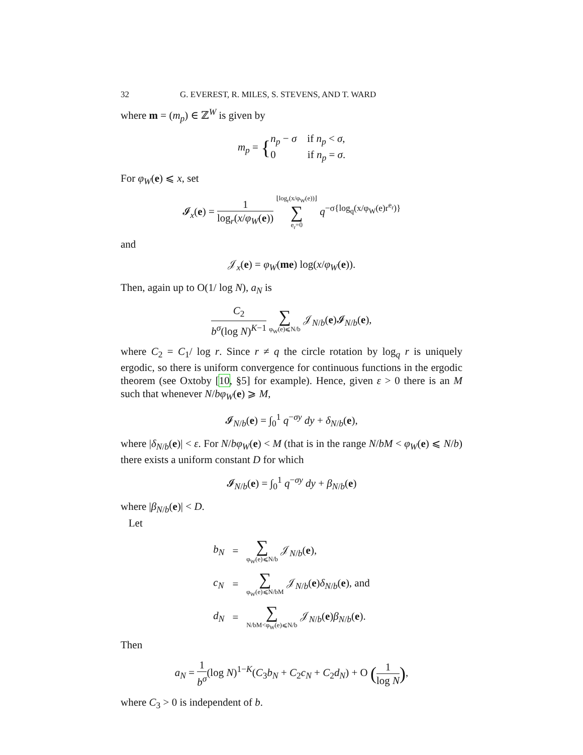32 G. EVEREST, R. MILES, S. STEVENS, AND T. WARD
where m = (m<sub>p</sub>) ∈ ℤ<sup>W</sup> is given by
m<sub>p</sub> = {n<sub>p</sub> − σ if n<sub>p</sub> < σ,
0 if n<sub>p</sub> = σ.
For φ<sub>W</sub>(e) ⩽ x, set
𝓘<sub>x</sub>(e) = 1 log<sub>r</sub>(x/φ<sub>W</sub>(e)) ⌊log<sub>r</sub>(x/φ<sub>W</sub>(e))⌋ ∑ e<sub>r</sub>=0 q<sup>−σ{log<sub>q</sub>(x/φ<sub>W</sub>(e)r<sup>e<sub>r</sub></sup>)}</sup>
and
𝒥<sub>x</sub>(e) = φ<sub>W</sub>(me) log(x/φ<sub>W</sub>(e)).
Then, again up to O(1/ log N), a<sub>N</sub> is
C<sub>2</sub> b<sup>σ</sup>(log N)<sup>K−1</sup> ∑ φ<sub>W</sub>(e)⩽N/b 𝒥<sub>N/b</sub>(e)𝓘<sub>N/b</sub>(e),
where C<sub>2</sub> = C<sub>1</sub>/ log r. Since r ≠ q the circle rotation by log<sub>q</sub> r is uniquely ergodic, so there is uniform convergence for continuous functions in the ergodic theorem (see Oxtoby [10, §5] for example). Hence, given ε > 0 there is an M such that whenever N/bφ<sub>W</sub>(e) ⩾ M,
𝓘<sub>N/b</sub>(e) = ∫<sub>0</sub><sup>1</sup> q<sup>−σy</sup> dy + δ<sub>N/b</sub>(e),
where |δ<sub>N/b</sub>(e)| < ε. For N/bφ<sub>W</sub>(e) < M (that is in the range N/bM < φ<sub>W</sub>(e) ⩽ N/b) there exists a uniform constant D for which
𝓘<sub>N/b</sub>(e) = ∫<sub>0</sub><sup>1</sup> q<sup>−σy</sup> dy + β<sub>N/b</sub>(e)
where |β<sub>N/b</sub>(e)| < D.
Let
| b<sub>N</sub> | = | ∑ φ<sub>W</sub>(e)⩽N/b 𝒥<sub>N/b</sub>( e ), |
| c<sub>N</sub> | = | ∑ φ<sub>W</sub>(e)⩽N/bM 𝒥<sub>N/b</sub>( e ) δ<sub>N/b</sub>( e ), and |
| d<sub>N</sub> | = | ∑ N/bM<φ<sub>W</sub>(e)⩽N/b 𝒥<sub>N/b</sub>( e ) β<sub>N/b</sub>( e ). |
Then
a<sub>N</sub> = 1 b<sup>σ</sup>(log N)<sup>1−K</sup>(C<sub>3</sub>b<sub>N</sub> + C<sub>2</sub>c<sub>N</sub> + C<sub>2</sub>d<sub>N</sub>) + O (1 log N),
where C<sub>3</sub> > 0 is independent of b.